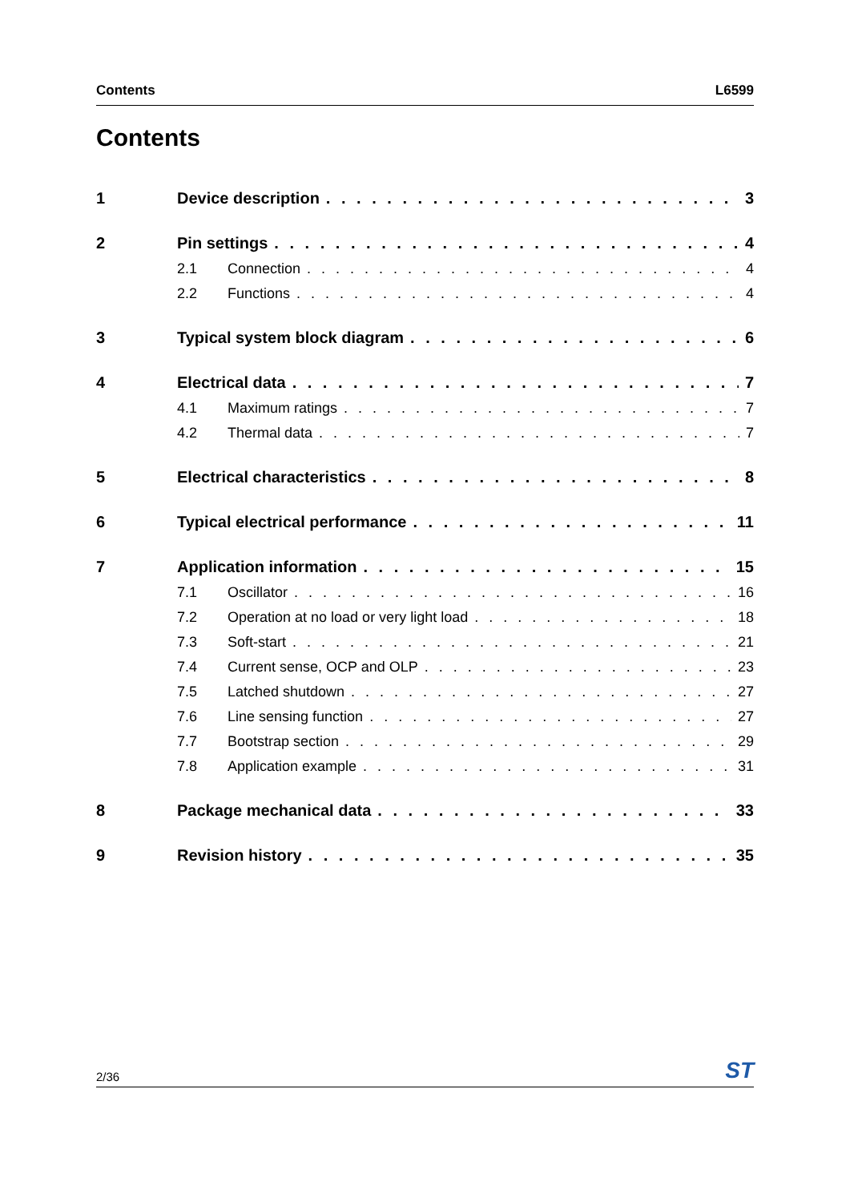Contents L6599
Contents
1 Device description 3
2 Pin settings 4
2.1 Connection 4
2.2 Functions 4
3 Typical system block diagram 6
4 Electrical data 7
4.1 Maximum ratings 7
4.2 Thermal data 7
5 Electrical characteristics 8
6 Typical electrical performance 11
7 Application information 15
7.1 Oscillator 16
7.2 Operation at no load or very light load 18
7.3 Soft-start 21
7.4 Current sense, OCP and OLP 23
7.5 Latched shutdown 27
7.6 Line sensing function 27
7.7 Bootstrap section 29
7.8 Application example 31
8 Package mechanical data 33
9 Revision history 35
2/36 ST